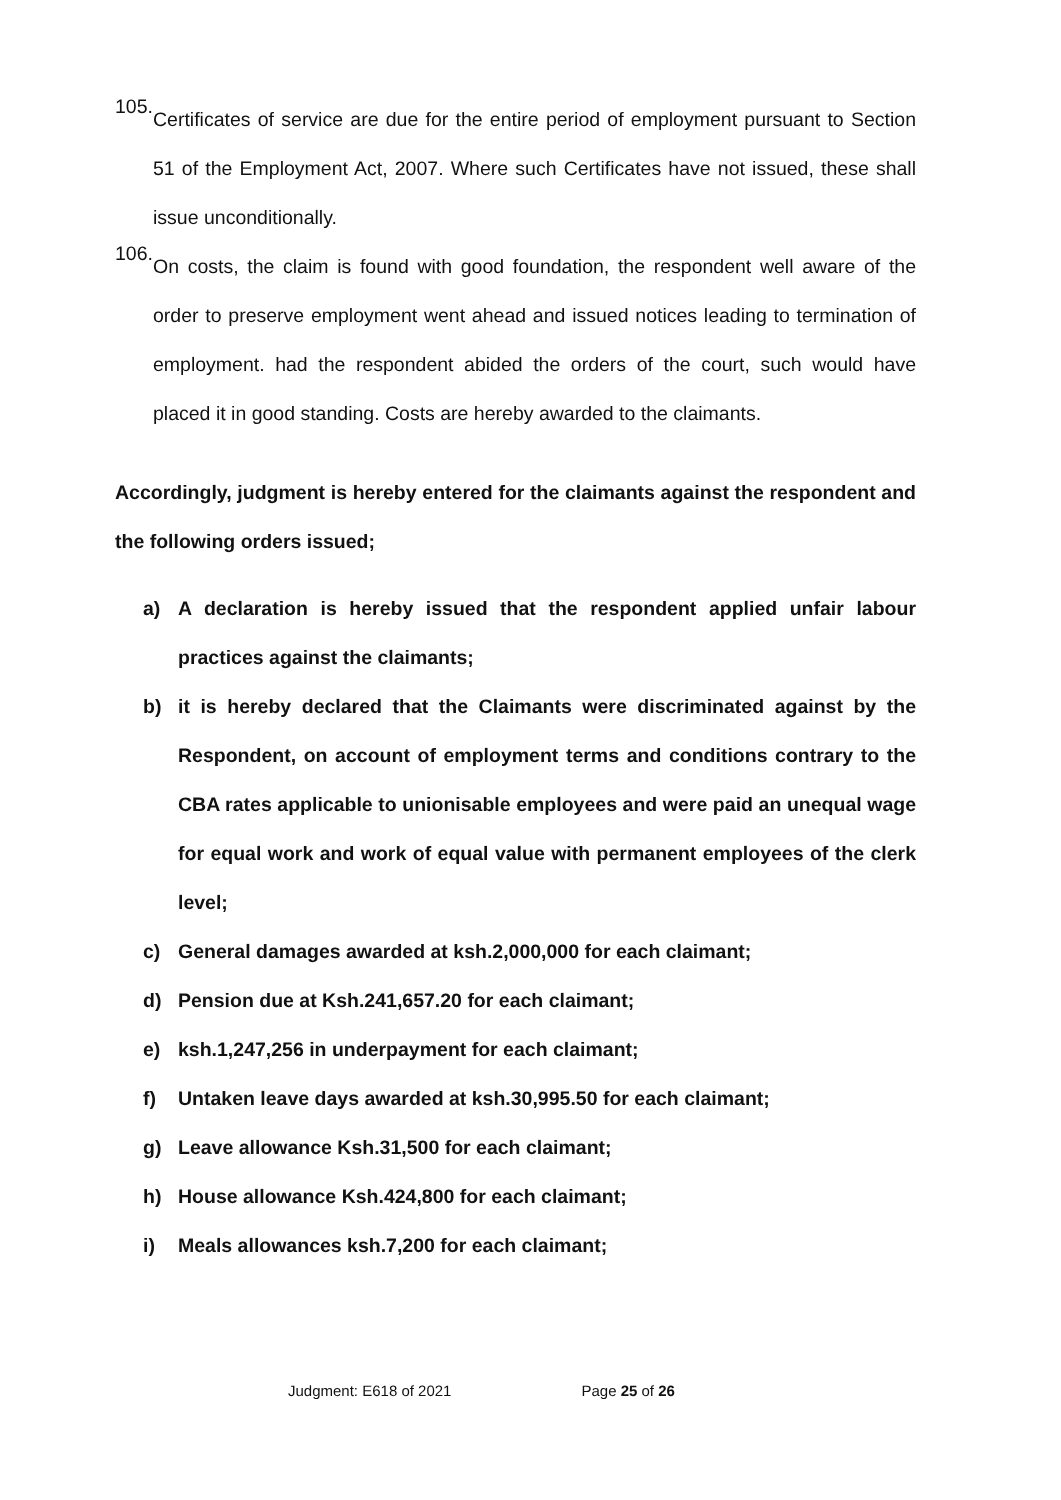105.
Certificates of service are due for the entire period of employment pursuant to Section 51 of the Employment Act, 2007. Where such Certificates have not issued, these shall issue unconditionally.
106.
On costs, the claim is found with good foundation, the respondent well aware of the order to preserve employment went ahead and issued notices leading to termination of employment. had the respondent abided the orders of the court, such would have placed it in good standing. Costs are hereby awarded to the claimants.
Accordingly, judgment is hereby entered for the claimants against the respondent and the following orders issued;
a) A declaration is hereby issued that the respondent applied unfair labour practices against the claimants;
b) it is hereby declared that the Claimants were discriminated against by the Respondent, on account of employment terms and conditions contrary to the CBA rates applicable to unionisable employees and were paid an unequal wage for equal work and work of equal value with permanent employees of the clerk level;
c) General damages awarded at ksh.2,000,000 for each claimant;
d) Pension due at Ksh.241,657.20 for each claimant;
e) ksh.1,247,256 in underpayment for each claimant;
f) Untaken leave days awarded at ksh.30,995.50 for each claimant;
g) Leave allowance Ksh.31,500 for each claimant;
h) House allowance Ksh.424,800 for each claimant;
i) Meals allowances ksh.7,200 for each claimant;
Judgment: E618 of 2021 Page 25 of 26